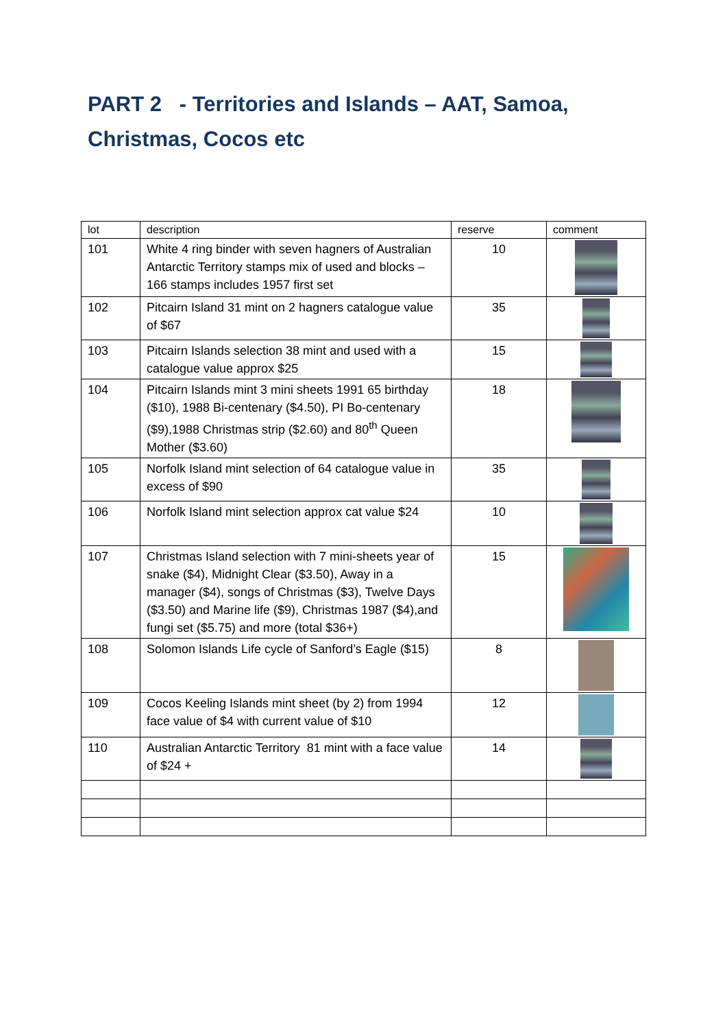PART 2 - Territories and Islands – AAT, Samoa,
Christmas, Cocos etc
| lot | description | reserve | comment |
| --- | --- | --- | --- |
| 101 | White 4 ring binder with seven hagners of Australian Antarctic Territory stamps mix of used and blocks – 166 stamps includes 1957 first set | 10 | |
| 102 | Pitcairn Island 31 mint on 2 hagners catalogue value of $67 | 35 | |
| 103 | Pitcairn Islands selection 38 mint and used with a catalogue value approx $25 | 15 | |
| 104 | Pitcairn Islands mint 3 mini sheets 1991 65 birthday ($10), 1988 Bi-centenary ($4.50), PI Bo-centenary ($9),1988 Christmas strip ($2.60) and 80<sup>th</sup> Queen Mother ($3.60) | 18 | |
| 105 | Norfolk Island mint selection of 64 catalogue value in excess of $90 | 35 | |
| 106 | Norfolk Island mint selection approx cat value $24 | 10 | |
| 107 | Christmas Island selection with 7 mini-sheets year of snake ($4), Midnight Clear ($3.50), Away in a manager ($4), songs of Christmas ($3), Twelve Days ($3.50) and Marine life ($9), Christmas 1987 ($4),and fungi set ($5.75) and more (total $36+) | 15 | |
| 108 | Solomon Islands Life cycle of Sanford’s Eagle ($15) | 8 | |
| 109 | Cocos Keeling Islands mint sheet (by 2) from 1994 face value of $4 with current value of $10 | 12 | |
| 110 | Australian Antarctic Territory 81 mint with a face value of $24 + | 14 | |